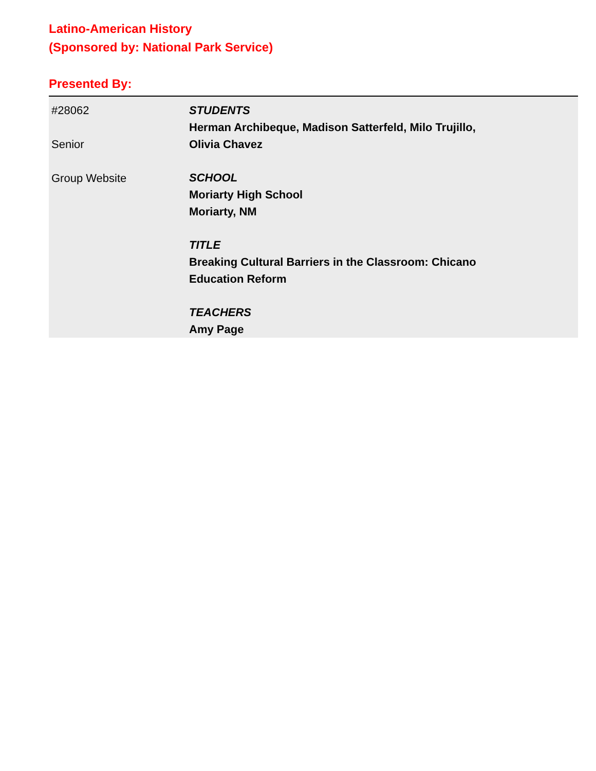Latino-American History
(Sponsored by: National Park Service)
Presented By:
| #28062 Senior Group Website | STUDENTS Herman Archibeque, Madison Satterfeld, Milo Trujillo, Olivia Chavez SCHOOL Moriarty High School Moriarty, NM TITLE Breaking Cultural Barriers in the Classroom: Chicano Education Reform TEACHERS Amy Page |